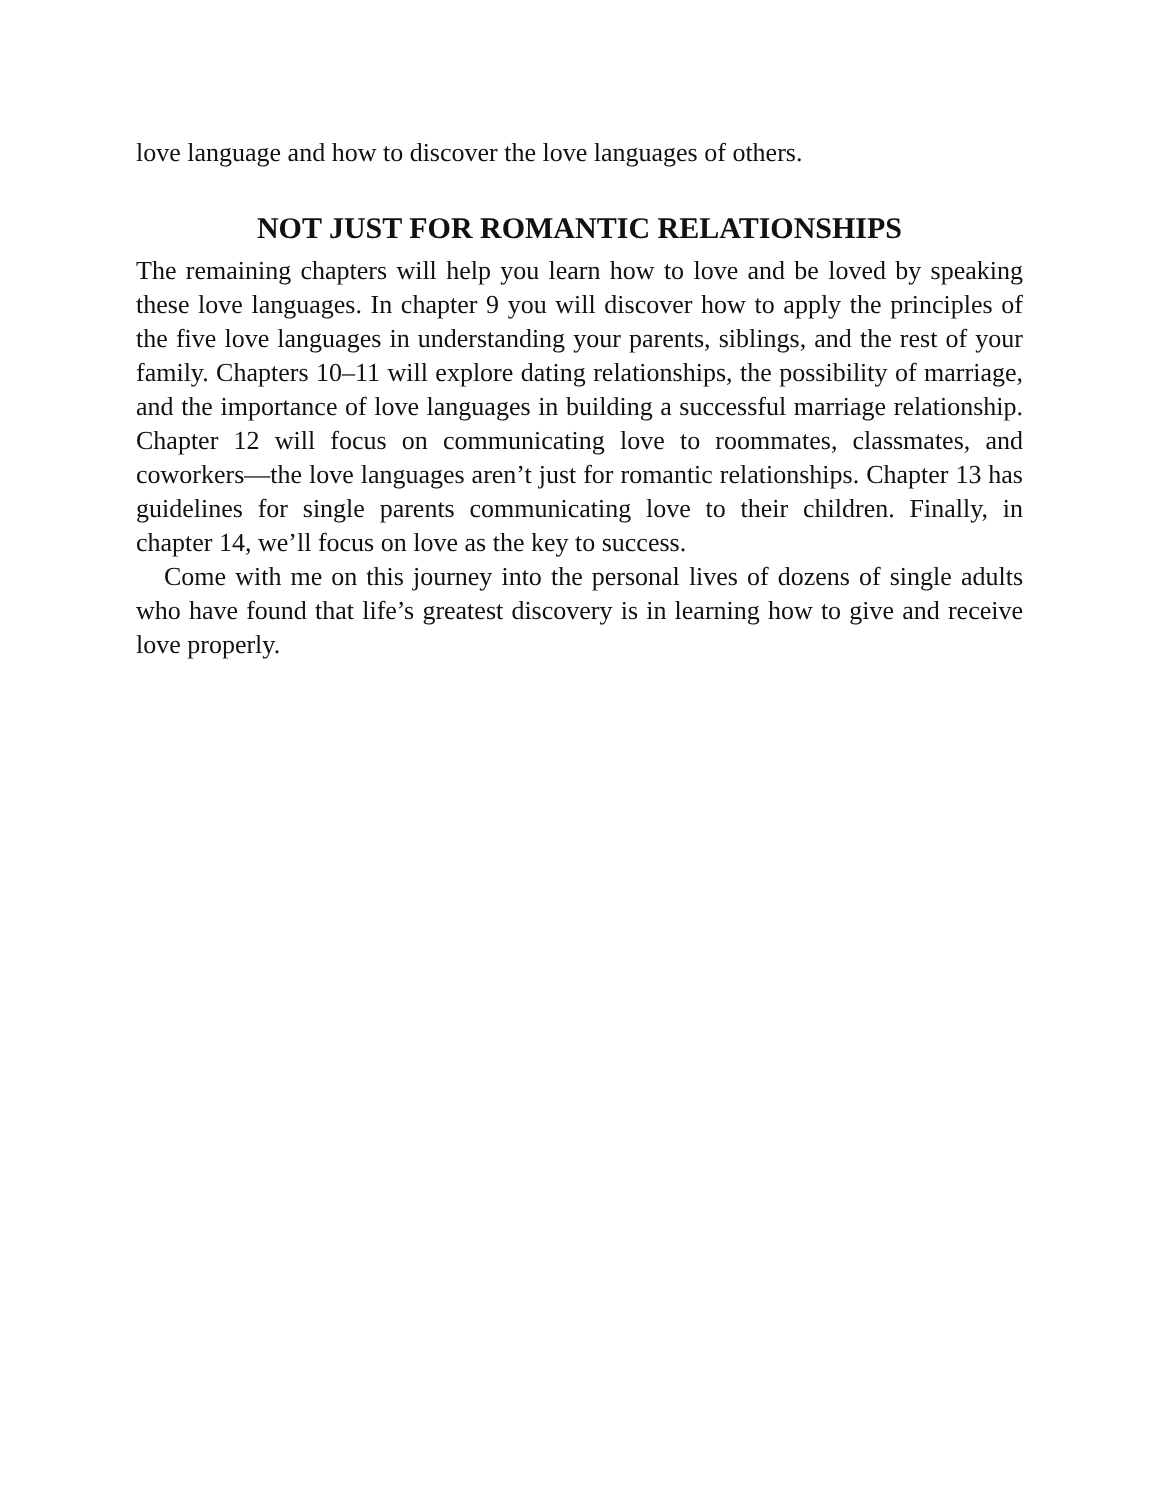love language and how to discover the love languages of others.
NOT JUST FOR ROMANTIC RELATIONSHIPS
The remaining chapters will help you learn how to love and be loved by speaking these love languages. In chapter 9 you will discover how to apply the principles of the five love languages in understanding your parents, siblings, and the rest of your family. Chapters 10–11 will explore dating relationships, the possibility of marriage, and the importance of love languages in building a successful marriage relationship. Chapter 12 will focus on communicating love to roommates, classmates, and coworkers—the love languages aren’t just for romantic relationships. Chapter 13 has guidelines for single parents communicating love to their children. Finally, in chapter 14, we’ll focus on love as the key to success.
Come with me on this journey into the personal lives of dozens of single adults who have found that life’s greatest discovery is in learning how to give and receive love properly.